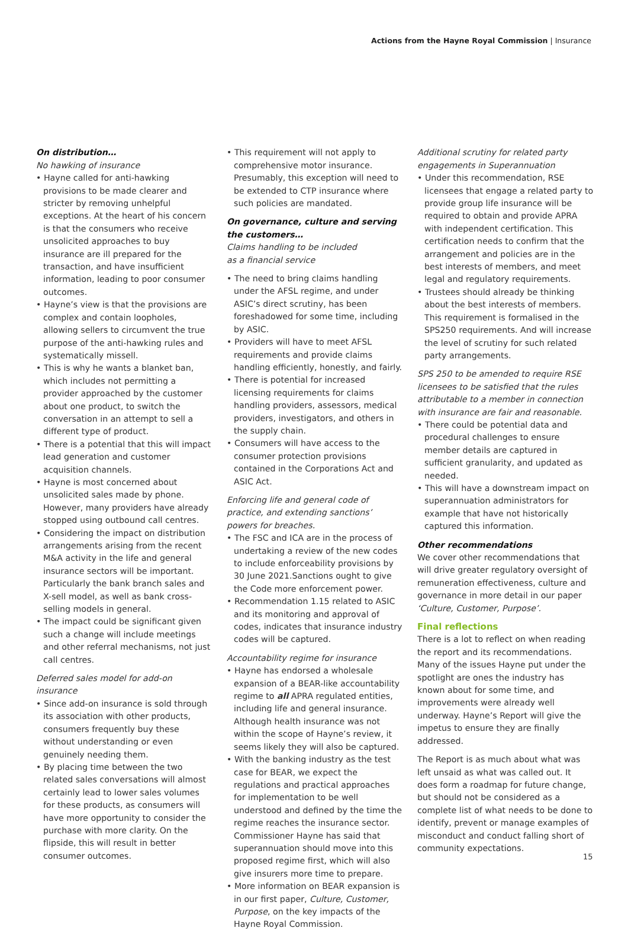Actions from the Hayne Royal Commission | Insurance
On distribution…
No hawking of insurance
• Hayne called for anti-hawking provisions to be made clearer and stricter by removing unhelpful exceptions. At the heart of his concern is that the consumers who receive unsolicited approaches to buy insurance are ill prepared for the transaction, and have insufficient information, leading to poor consumer outcomes.
• Hayne’s view is that the provisions are complex and contain loopholes, allowing sellers to circumvent the true purpose of the anti-hawking rules and systematically missell.
• This is why he wants a blanket ban, which includes not permitting a provider approached by the customer about one product, to switch the conversation in an attempt to sell a different type of product.
• There is a potential that this will impact lead generation and customer acquisition channels.
• Hayne is most concerned about unsolicited sales made by phone. However, many providers have already stopped using outbound call centres.
• Considering the impact on distribution arrangements arising from the recent M&A activity in the life and general insurance sectors will be important. Particularly the bank branch sales and X-sell model, as well as bank cross-selling models in general.
• The impact could be significant given such a change will include meetings and other referral mechanisms, not just call centres.
Deferred sales model for add-on insurance
• Since add-on insurance is sold through its association with other products, consumers frequently buy these without understanding or even genuinely needing them.
• By placing time between the two related sales conversations will almost certainly lead to lower sales volumes for these products, as consumers will have more opportunity to consider the purchase with more clarity. On the flipside, this will result in better consumer outcomes.
• This requirement will not apply to comprehensive motor insurance. Presumably, this exception will need to be extended to CTP insurance where such policies are mandated.
On governance, culture and serving the customers…
Claims handling to be included
as a financial service
• The need to bring claims handling under the AFSL regime, and under ASIC’s direct scrutiny, has been foreshadowed for some time, including by ASIC.
• Providers will have to meet AFSL requirements and provide claims handling efficiently, honestly, and fairly.
• There is potential for increased licensing requirements for claims handling providers, assessors, medical providers, investigators, and others in the supply chain.
• Consumers will have access to the consumer protection provisions contained in the Corporations Act and ASIC Act.
Enforcing life and general code of practice, and extending sanctions’ powers for breaches.
• The FSC and ICA are in the process of undertaking a review of the new codes to include enforceability provisions by 30 June 2021.Sanctions ought to give the Code more enforcement power.
• Recommendation 1.15 related to ASIC and its monitoring and approval of codes, indicates that insurance industry codes will be captured.
Accountability regime for insurance
• Hayne has endorsed a wholesale expansion of a BEAR-like accountability regime to all APRA regulated entities, including life and general insurance. Although health insurance was not within the scope of Hayne’s review, it seems likely they will also be captured.
• With the banking industry as the test case for BEAR, we expect the regulations and practical approaches for implementation to be well understood and defined by the time the regime reaches the insurance sector. Commissioner Hayne has said that superannuation should move into this proposed regime first, which will also give insurers more time to prepare.
• More information on BEAR expansion is in our first paper, Culture, Customer, Purpose, on the key impacts of the Hayne Royal Commission.
Additional scrutiny for related party engagements in Superannuation
• Under this recommendation, RSE licensees that engage a related party to provide group life insurance will be required to obtain and provide APRA with independent certification. This certification needs to confirm that the arrangement and policies are in the best interests of members, and meet legal and regulatory requirements.
• Trustees should already be thinking about the best interests of members. This requirement is formalised in the SPS250 requirements. And will increase the level of scrutiny for such related party arrangements.
SPS 250 to be amended to require RSE licensees to be satisfied that the rules attributable to a member in connection with insurance are fair and reasonable.
• There could be potential data and procedural challenges to ensure member details are captured in sufficient granularity, and updated as needed.
• This will have a downstream impact on superannuation administrators for example that have not historically captured this information.
Other recommendations
We cover other recommendations that will drive greater regulatory oversight of remuneration effectiveness, culture and governance in more detail in our paper ‘Culture, Customer, Purpose’.
Final reflections
There is a lot to reflect on when reading the report and its recommendations. Many of the issues Hayne put under the spotlight are ones the industry has known about for some time, and improvements were already well underway. Hayne’s Report will give the impetus to ensure they are finally addressed.
The Report is as much about what was left unsaid as what was called out. It does form a roadmap for future change, but should not be considered as a complete list of what needs to be done to identify, prevent or manage examples of misconduct and conduct falling short of community expectations.
15